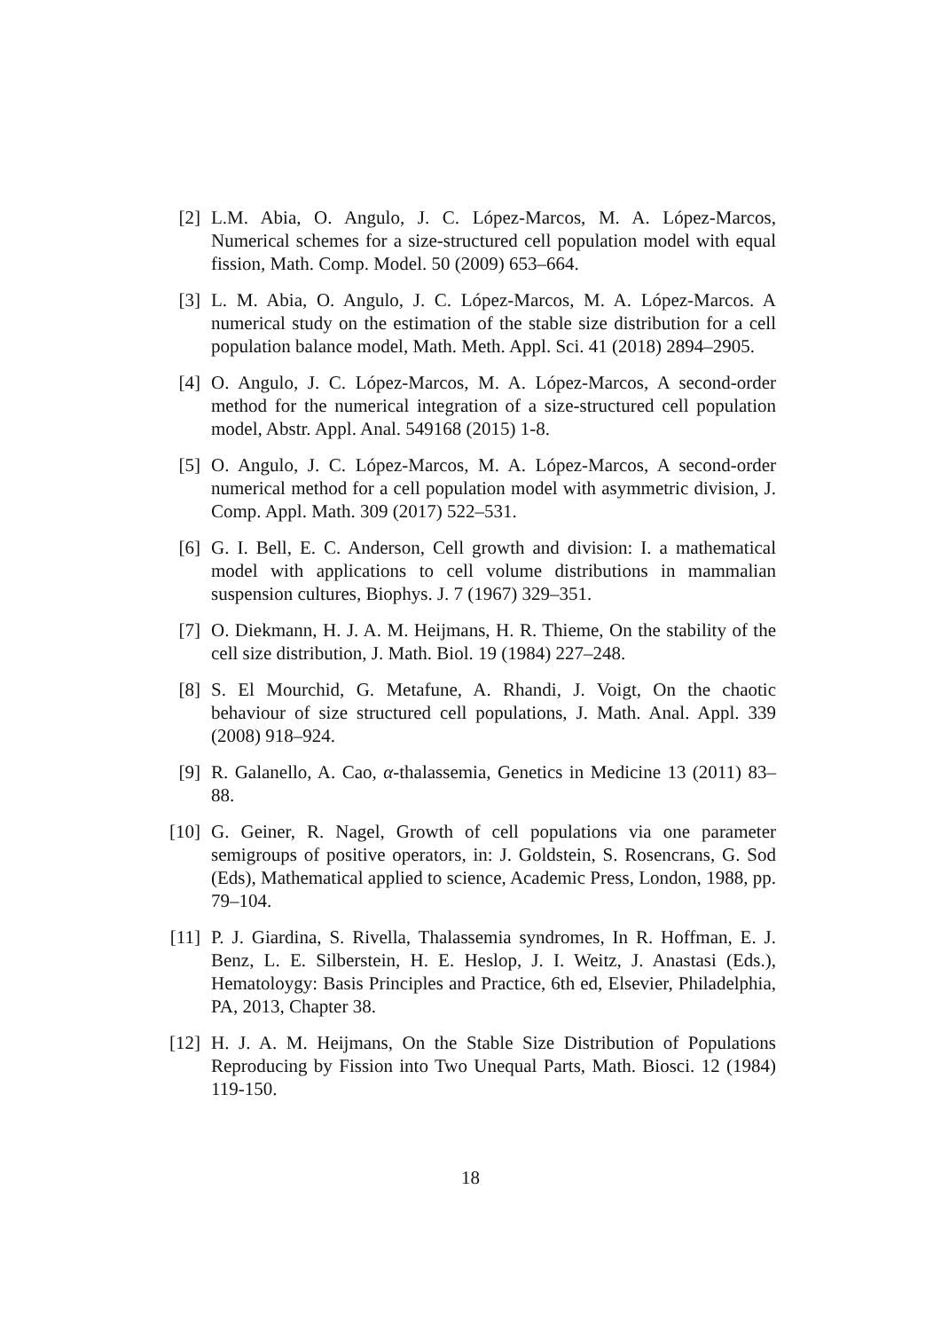[2] L.M. Abia, O. Angulo, J. C. López-Marcos, M. A. López-Marcos, Numerical schemes for a size-structured cell population model with equal fission, Math. Comp. Model. 50 (2009) 653–664.
[3] L. M. Abia, O. Angulo, J. C. López-Marcos, M. A. López-Marcos. A numerical study on the estimation of the stable size distribution for a cell population balance model, Math. Meth. Appl. Sci. 41 (2018) 2894–2905.
[4] O. Angulo, J. C. López-Marcos, M. A. López-Marcos, A second-order method for the numerical integration of a size-structured cell population model, Abstr. Appl. Anal. 549168 (2015) 1-8.
[5] O. Angulo, J. C. López-Marcos, M. A. López-Marcos, A second-order numerical method for a cell population model with asymmetric division, J. Comp. Appl. Math. 309 (2017) 522–531.
[6] G. I. Bell, E. C. Anderson, Cell growth and division: I. a mathematical model with applications to cell volume distributions in mammalian suspension cultures, Biophys. J. 7 (1967) 329–351.
[7] O. Diekmann, H. J. A. M. Heijmans, H. R. Thieme, On the stability of the cell size distribution, J. Math. Biol. 19 (1984) 227–248.
[8] S. El Mourchid, G. Metafune, A. Rhandi, J. Voigt, On the chaotic behaviour of size structured cell populations, J. Math. Anal. Appl. 339 (2008) 918–924.
[9] R. Galanello, A. Cao, α-thalassemia, Genetics in Medicine 13 (2011) 83–88.
[10]
G. Geiner, R. Nagel, Growth of cell populations via one parameter semigroups of positive operators, in: J. Goldstein, S. Rosencrans, G. Sod (Eds), Mathematical applied to science, Academic Press, London, 1988, pp. 79–104.
[11]
P. J. Giardina, S. Rivella, Thalassemia syndromes, In R. Hoffman, E. J. Benz, L. E. Silberstein, H. E. Heslop, J. I. Weitz, J. Anastasi (Eds.), Hematoloygy: Basis Principles and Practice, 6th ed, Elsevier, Philadelphia, PA, 2013, Chapter 38.
[12]
H. J. A. M. Heijmans, On the Stable Size Distribution of Populations Reproducing by Fission into Two Unequal Parts, Math. Biosci. 12 (1984) 119-150.
18